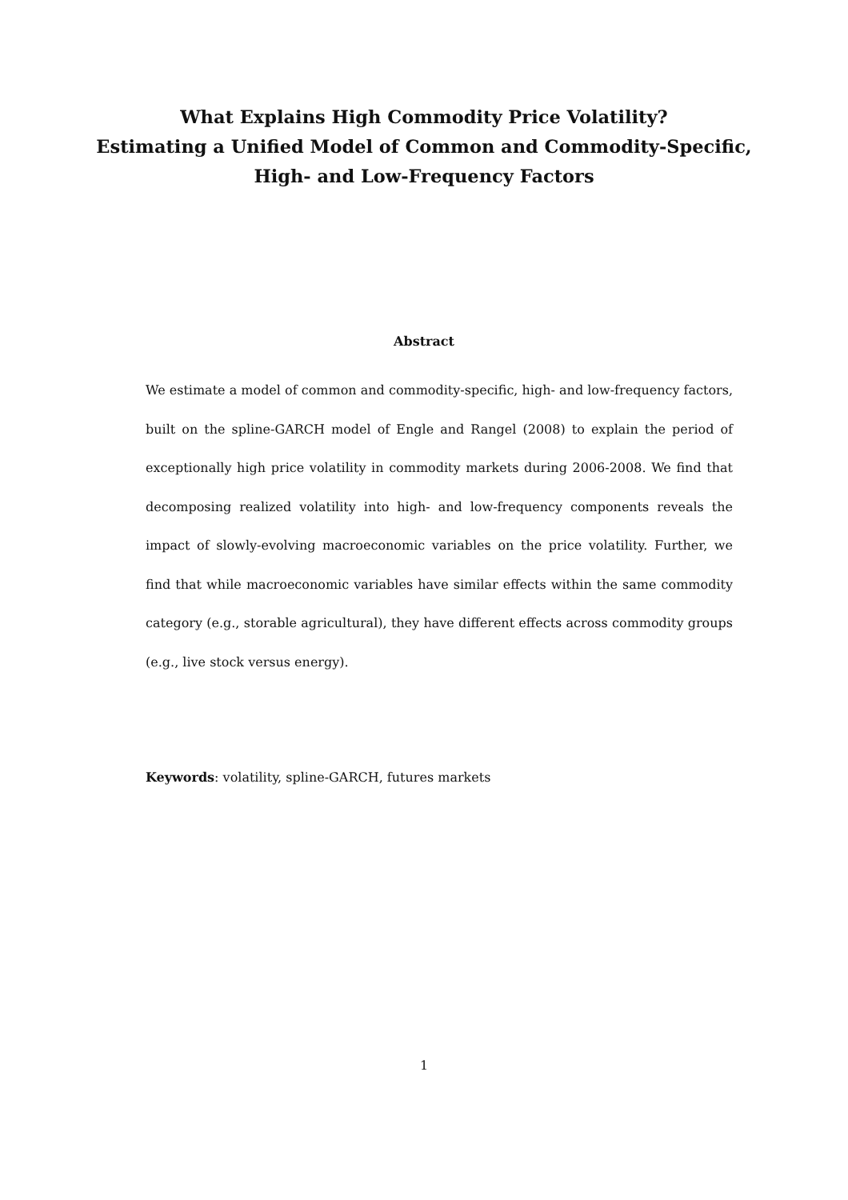What Explains High Commodity Price Volatility?
Estimating a Unified Model of Common and Commodity-Specific,
High- and Low-Frequency Factors
Abstract
We estimate a model of common and commodity-specific, high- and low-frequency factors, built on the spline-GARCH model of Engle and Rangel (2008) to explain the period of exceptionally high price volatility in commodity markets during 2006-2008. We find that decomposing realized volatility into high- and low-frequency components reveals the impact of slowly-evolving macroeconomic variables on the price volatility. Further, we find that while macroeconomic variables have similar effects within the same commodity category (e.g., storable agricultural), they have different effects across commodity groups (e.g., live stock versus energy).
Keywords: volatility, spline-GARCH, futures markets
1